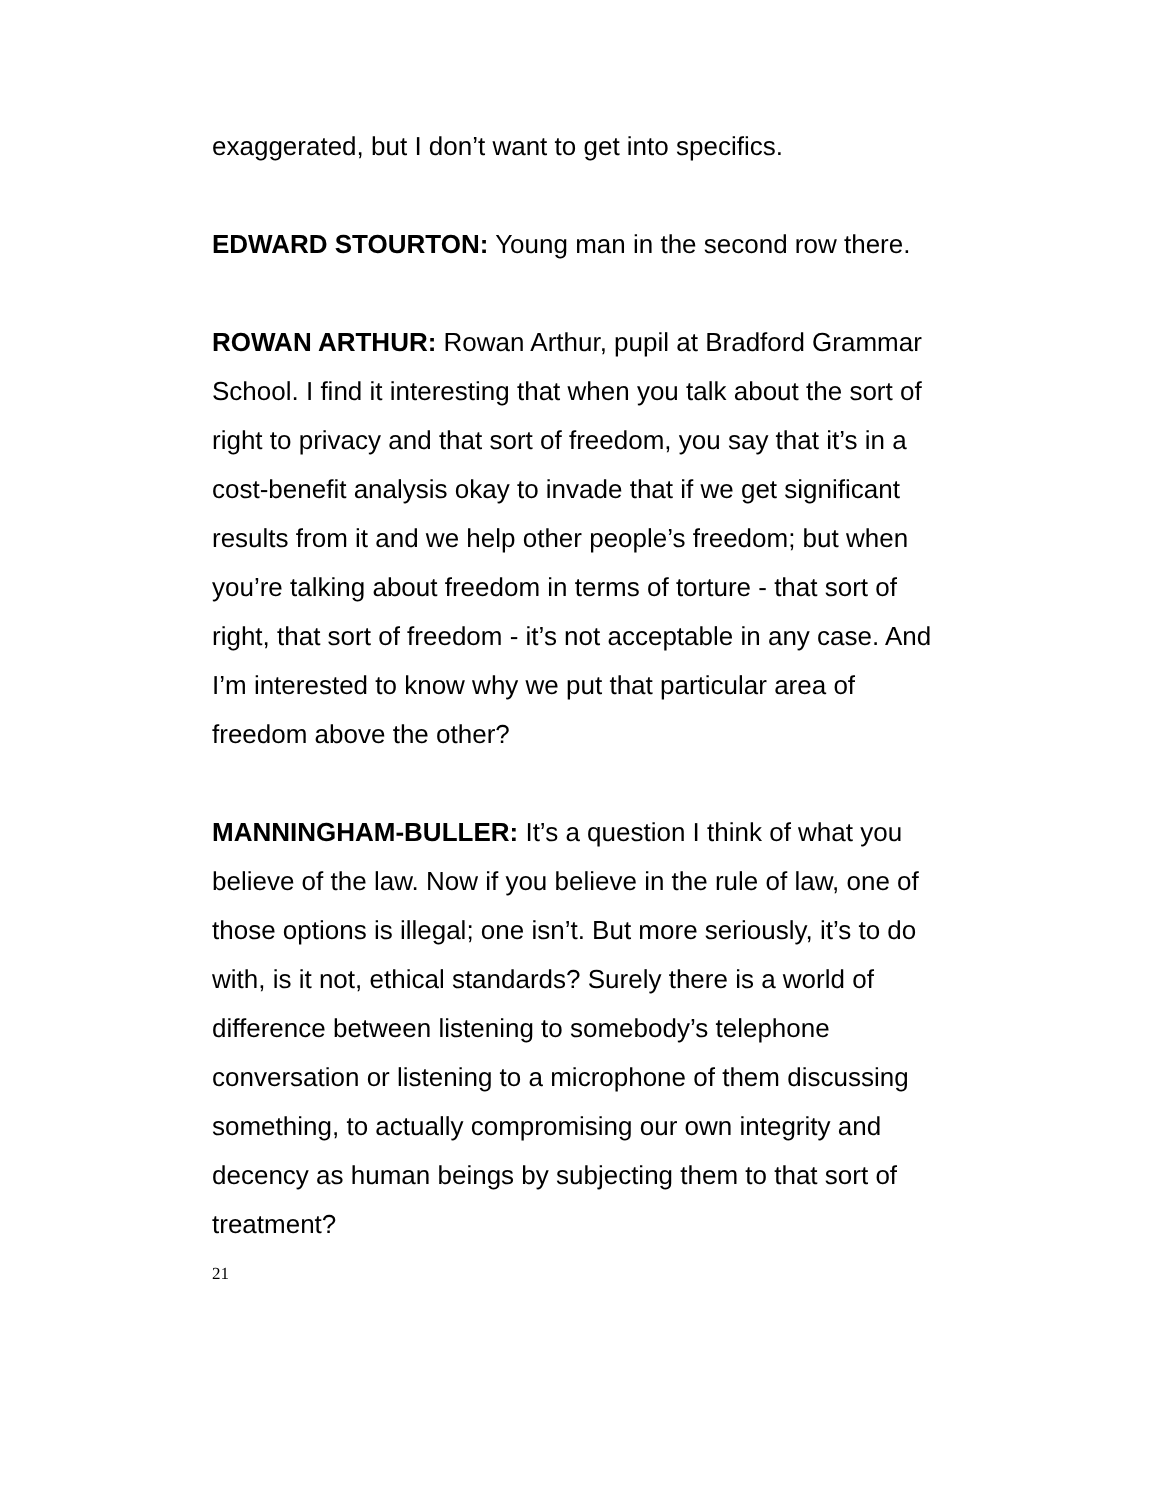exaggerated, but I don’t want to get into specifics.
EDWARD STOURTON: Young man in the second row there.
ROWAN ARTHUR: Rowan Arthur, pupil at Bradford Grammar School. I find it interesting that when you talk about the sort of right to privacy and that sort of freedom, you say that it’s in a cost-benefit analysis okay to invade that if we get significant results from it and we help other people’s freedom; but when you’re talking about freedom in terms of torture - that sort of right, that sort of freedom - it’s not acceptable in any case. And I’m interested to know why we put that particular area of freedom above the other?
MANNINGHAM-BULLER: It’s a question I think of what you believe of the law. Now if you believe in the rule of law, one of those options is illegal; one isn’t. But more seriously, it’s to do with, is it not, ethical standards? Surely there is a world of difference between listening to somebody’s telephone conversation or listening to a microphone of them discussing something, to actually compromising our own integrity and decency as human beings by subjecting them to that sort of treatment?
21